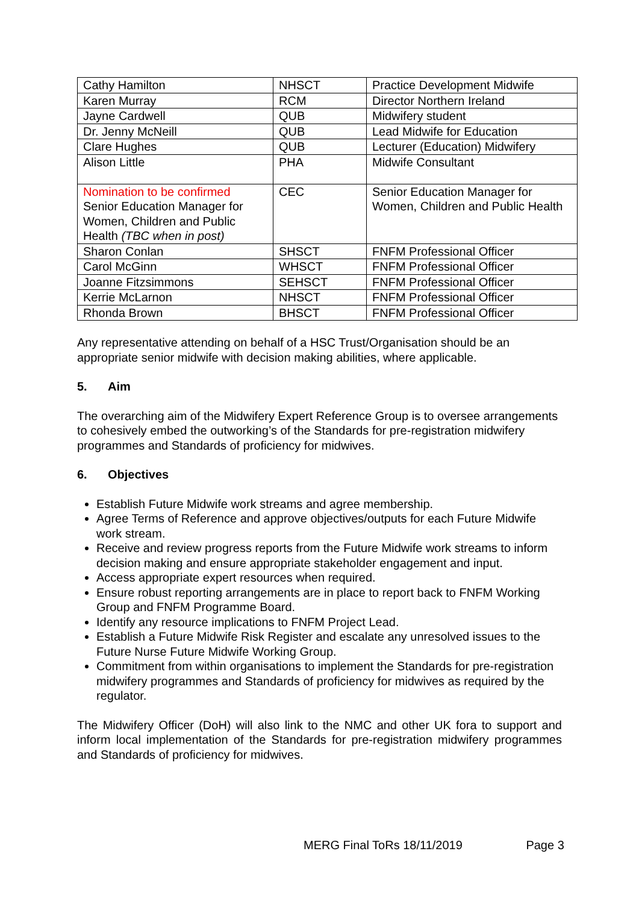| Cathy Hamilton | NHSCT | Practice Development Midwife |
| Karen Murray | RCM | Director Northern Ireland |
| Jayne Cardwell | QUB | Midwifery student |
| Dr. Jenny McNeill | QUB | Lead Midwife for Education |
| Clare Hughes | QUB | Lecturer (Education) Midwifery |
| Alison Little | PHA | Midwife Consultant |
| Nomination to be confirmed Senior Education Manager for Women, Children and Public Health (TBC when in post) | CEC | Senior Education Manager for Women, Children and Public Health |
| Sharon Conlan | SHSCT | FNFM Professional Officer |
| Carol McGinn | WHSCT | FNFM Professional Officer |
| Joanne Fitzsimmons | SEHSCT | FNFM Professional Officer |
| Kerrie McLarnon | NHSCT | FNFM Professional Officer |
| Rhonda Brown | BHSCT | FNFM Professional Officer |
Any representative attending on behalf of a HSC Trust/Organisation should be an appropriate senior midwife with decision making abilities, where applicable.
5. Aim
The overarching aim of the Midwifery Expert Reference Group is to oversee arrangements to cohesively embed the outworking’s of the Standards for pre-registration midwifery programmes and Standards of proficiency for midwives.
6. Objectives
Establish Future Midwife work streams and agree membership.
Agree Terms of Reference and approve objectives/outputs for each Future Midwife work stream.
Receive and review progress reports from the Future Midwife work streams to inform decision making and ensure appropriate stakeholder engagement and input.
Access appropriate expert resources when required.
Ensure robust reporting arrangements are in place to report back to FNFM Working Group and FNFM Programme Board.
Identify any resource implications to FNFM Project Lead.
Establish a Future Midwife Risk Register and escalate any unresolved issues to the Future Nurse Future Midwife Working Group.
Commitment from within organisations to implement the Standards for pre-registration midwifery programmes and Standards of proficiency for midwives as required by the regulator.
The Midwifery Officer (DoH) will also link to the NMC and other UK fora to support and inform local implementation of the Standards for pre-registration midwifery programmes and Standards of proficiency for midwives.
MERG Final ToRs 18/11/2019 Page 3